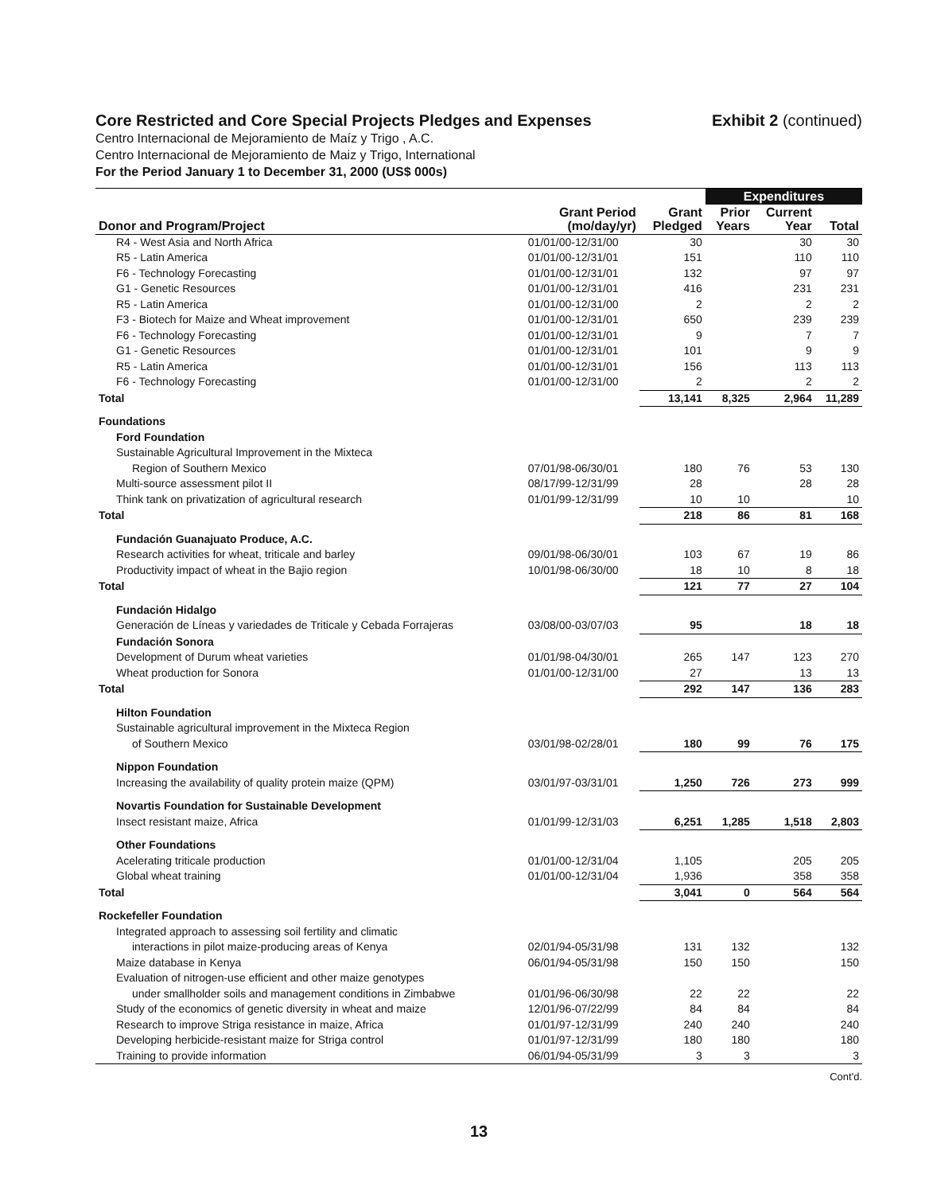Core Restricted and Core Special Projects Pledges and Expenses Exhibit 2 (continued)
Centro Internacional de Mejoramiento de Maíz y Trigo , A.C.
Centro Internacional de Mejoramiento de Maiz y Trigo, International
For the Period January 1 to December 31, 2000 (US$ 000s)
| | | | Expenditures | | |
| --- | --- | --- | --- | --- | --- |
| Donor and Program/Project | Grant Period (mo/day/yr) | Grant Pledged | Prior Years | Current Year | Total |
| R4 - West Asia and North Africa | 01/01/00-12/31/00 | 30 | | 30 | 30 |
| R5 - Latin America | 01/01/00-12/31/01 | 151 | | 110 | 110 |
| F6 - Technology Forecasting | 01/01/00-12/31/01 | 132 | | 97 | 97 |
| G1 - Genetic Resources | 01/01/00-12/31/01 | 416 | | 231 | 231 |
| R5 - Latin America | 01/01/00-12/31/00 | 2 | | 2 | 2 |
| F3 - Biotech for Maize and Wheat improvement | 01/01/00-12/31/01 | 650 | | 239 | 239 |
| F6 - Technology Forecasting | 01/01/00-12/31/01 | 9 | | 7 | 7 |
| G1 - Genetic Resources | 01/01/00-12/31/01 | 101 | | 9 | 9 |
| R5 - Latin America | 01/01/00-12/31/01 | 156 | | 113 | 113 |
| F6 - Technology Forecasting | 01/01/00-12/31/00 | 2 | | 2 | 2 |
| Total | | 13,141 | 8,325 | 2,964 | 11,289 |
| Foundations | | | | | |
| Ford Foundation | | | | | |
| Sustainable Agricultural Improvement in the Mixteca | | | | | |
| Region of Southern Mexico | 07/01/98-06/30/01 | 180 | 76 | 53 | 130 |
| Multi-source assessment pilot II | 08/17/99-12/31/99 | 28 | | 28 | 28 |
| Think tank on privatization of agricultural research | 01/01/99-12/31/99 | 10 | 10 | | 10 |
| Total | | 218 | 86 | 81 | 168 |
| Fundación Guanajuato Produce, A.C. | | | | | |
| Research activities for wheat, triticale and barley | 09/01/98-06/30/01 | 103 | 67 | 19 | 86 |
| Productivity impact of wheat in the Bajio region | 10/01/98-06/30/00 | 18 | 10 | 8 | 18 |
| Total | | 121 | 77 | 27 | 104 |
| Fundación Hidalgo | | | | | |
| Generación de Líneas y variedades de Triticale y Cebada Forrajeras | 03/08/00-03/07/03 | 95 | | 18 | 18 |
| Fundación Sonora | | | | | |
| Development of Durum wheat varieties | 01/01/98-04/30/01 | 265 | 147 | 123 | 270 |
| Wheat production for Sonora | 01/01/00-12/31/00 | 27 | | 13 | 13 |
| Total | | 292 | 147 | 136 | 283 |
| Hilton Foundation | | | | | |
| Sustainable agricultural improvement in the Mixteca Region | | | | | |
| of Southern Mexico | 03/01/98-02/28/01 | 180 | 99 | 76 | 175 |
| Nippon Foundation | | | | | |
| Increasing the availability of quality protein maize (QPM) | 03/01/97-03/31/01 | 1,250 | 726 | 273 | 999 |
| Novartis Foundation for Sustainable Development | | | | | |
| Insect resistant maize, Africa | 01/01/99-12/31/03 | 6,251 | 1,285 | 1,518 | 2,803 |
| Other Foundations | | | | | |
| Acelerating triticale production | 01/01/00-12/31/04 | 1,105 | | 205 | 205 |
| Global wheat training | 01/01/00-12/31/04 | 1,936 | | 358 | 358 |
| Total | | 3,041 | 0 | 564 | 564 |
| Rockefeller Foundation | | | | | |
| Integrated approach to assessing soil fertility and climatic | | | | | |
| interactions in pilot maize-producing areas of Kenya | 02/01/94-05/31/98 | 131 | 132 | | 132 |
| Maize database in Kenya | 06/01/94-05/31/98 | 150 | 150 | | 150 |
| Evaluation of nitrogen-use efficient and other maize genotypes | | | | | |
| under smallholder soils and management conditions in Zimbabwe | 01/01/96-06/30/98 | 22 | 22 | | 22 |
| Study of the economics of genetic diversity in wheat and maize | 12/01/96-07/22/99 | 84 | 84 | | 84 |
| Research to improve Striga resistance in maize, Africa | 01/01/97-12/31/99 | 240 | 240 | | 240 |
| Developing herbicide-resistant maize for Striga control | 01/01/97-12/31/99 | 180 | 180 | | 180 |
| Training to provide information | 06/01/94-05/31/99 | 3 | 3 | | 3 |
Cont'd.
13